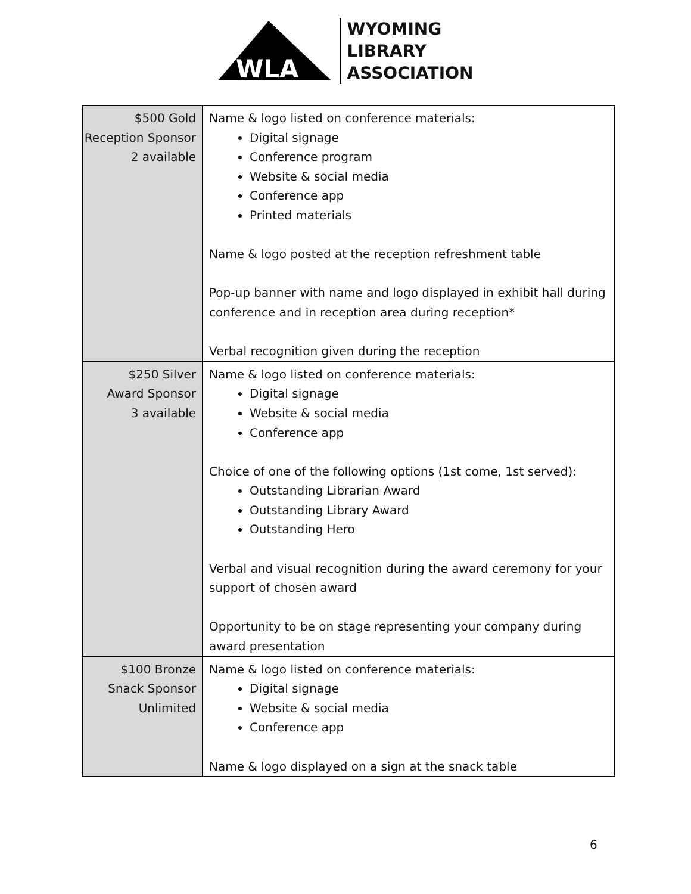WLA
WYOMING
LIBRARY
ASSOCIATION
| $500 Gold Reception Sponsor 2 available | Name & logo listed on conference materials: Digital signage Conference program Website & social media Conference app Printed materials Name & logo posted at the reception refreshment table Pop-up banner with name and logo displayed in exhibit hall during conference and in reception area during reception* Verbal recognition given during the reception |
| $250 Silver Award Sponsor 3 available | Name & logo listed on conference materials: Digital signage Website & social media Conference app Choice of one of the following options (1st come, 1st served): Outstanding Librarian Award Outstanding Library Award Outstanding Hero Verbal and visual recognition during the award ceremony for your support of chosen award Opportunity to be on stage representing your company during award presentation |
| $100 Bronze Snack Sponsor Unlimited | Name & logo listed on conference materials: Digital signage Website & social media Conference app Name & logo displayed on a sign at the snack table |
6